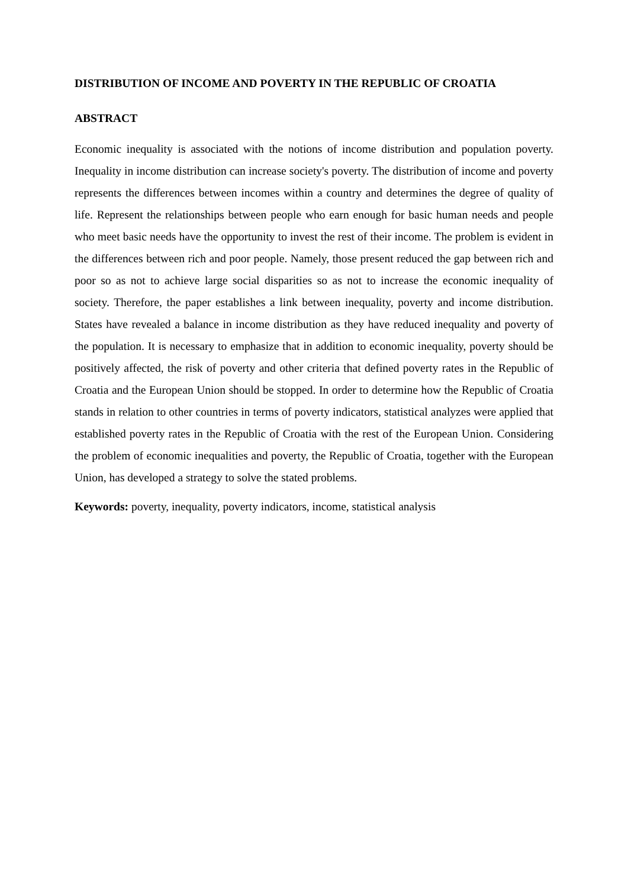DISTRIBUTION OF INCOME AND POVERTY IN THE REPUBLIC OF CROATIA
ABSTRACT
Economic inequality is associated with the notions of income distribution and population poverty. Inequality in income distribution can increase society's poverty. The distribution of income and poverty represents the differences between incomes within a country and determines the degree of quality of life. Represent the relationships between people who earn enough for basic human needs and people who meet basic needs have the opportunity to invest the rest of their income. The problem is evident in the differences between rich and poor people. Namely, those present reduced the gap between rich and poor so as not to achieve large social disparities so as not to increase the economic inequality of society. Therefore, the paper establishes a link between inequality, poverty and income distribution. States have revealed a balance in income distribution as they have reduced inequality and poverty of the population. It is necessary to emphasize that in addition to economic inequality, poverty should be positively affected, the risk of poverty and other criteria that defined poverty rates in the Republic of Croatia and the European Union should be stopped. In order to determine how the Republic of Croatia stands in relation to other countries in terms of poverty indicators, statistical analyzes were applied that established poverty rates in the Republic of Croatia with the rest of the European Union. Considering the problem of economic inequalities and poverty, the Republic of Croatia, together with the European Union, has developed a strategy to solve the stated problems.
Keywords: poverty, inequality, poverty indicators, income, statistical analysis